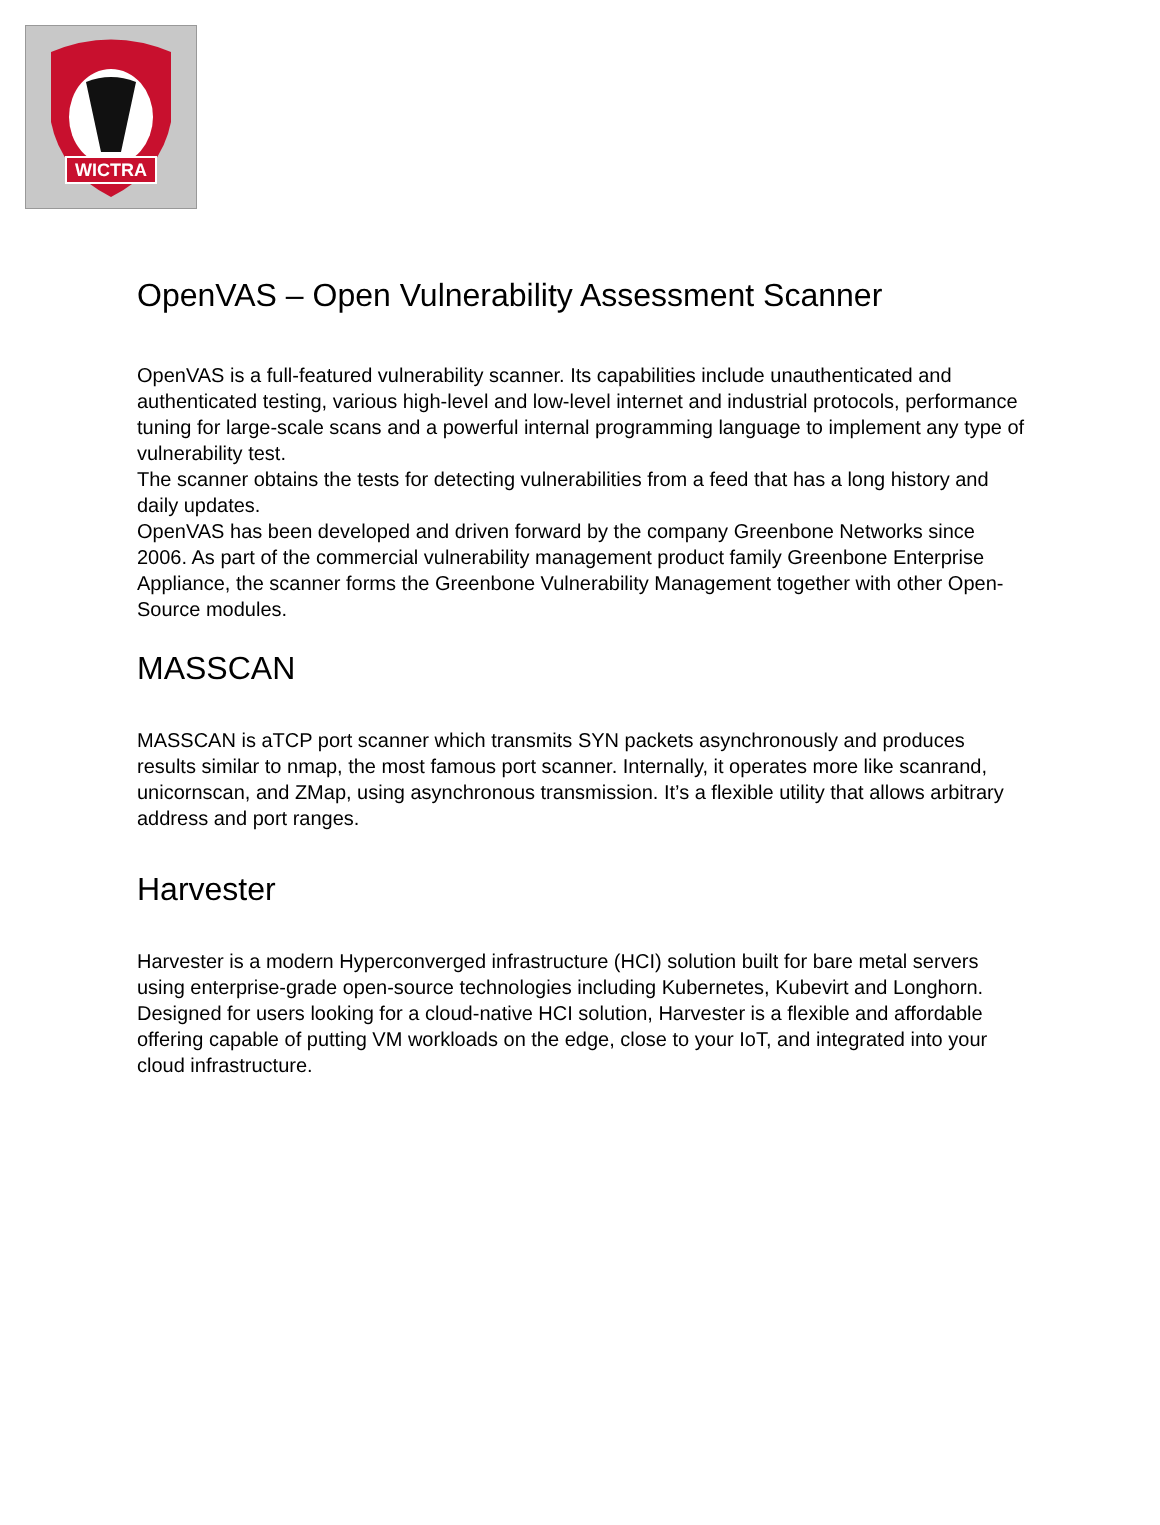WICTRA
OpenVAS – Open Vulnerability Assessment Scanner
OpenVAS is a full-featured vulnerability scanner. Its capabilities include unauthenticated and authenticated testing, various high-level and low-level internet and industrial protocols, performance tuning for large-scale scans and a powerful internal programming language to implement any type of vulnerability test.
The scanner obtains the tests for detecting vulnerabilities from a feed that has a long history and daily updates.
OpenVAS has been developed and driven forward by the company Greenbone Networks since 2006. As part of the commercial vulnerability management product family Greenbone Enterprise Appliance, the scanner forms the Greenbone Vulnerability Management together with other Open-Source modules.
MASSCAN
MASSCAN is aTCP port scanner which transmits SYN packets asynchronously and produces results similar to nmap, the most famous port scanner. Internally, it operates more like scanrand, unicornscan, and ZMap, using asynchronous transmission. It’s a flexible utility that allows arbitrary address and port ranges.
Harvester
Harvester is a modern Hyperconverged infrastructure (HCI) solution built for bare metal servers using enterprise-grade open-source technologies including Kubernetes, Kubevirt and Longhorn. Designed for users looking for a cloud-native HCI solution, Harvester is a flexible and affordable offering capable of putting VM workloads on the edge, close to your IoT, and integrated into your cloud infrastructure.